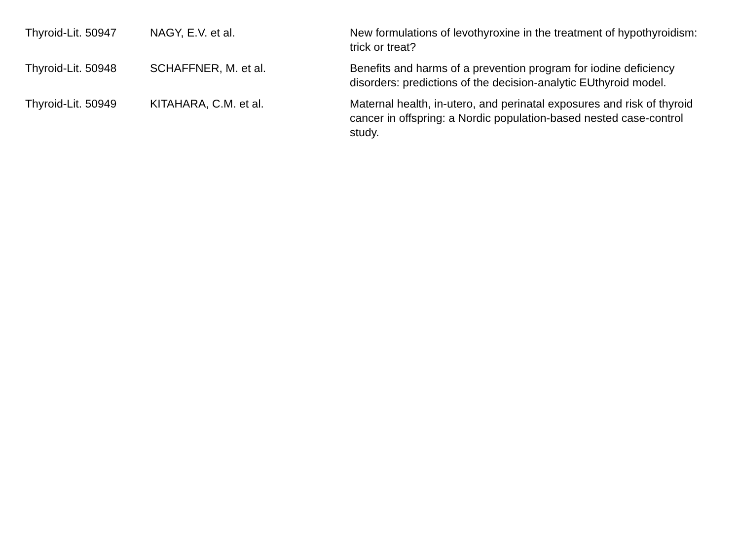| Thyroid-Lit. 50947 | NAGY, E.V. et al. | New formulations of levothyroxine in the treatment of hypothyroidism: trick or treat? |
| Thyroid-Lit. 50948 | SCHAFFNER, M. et al. | Benefits and harms of a prevention program for iodine deficiency disorders: predictions of the decision-analytic EUthyroid model. |
| Thyroid-Lit. 50949 | KITAHARA, C.M. et al. | Maternal health, in-utero, and perinatal exposures and risk of thyroid cancer in offspring: a Nordic population-based nested case-control study. |